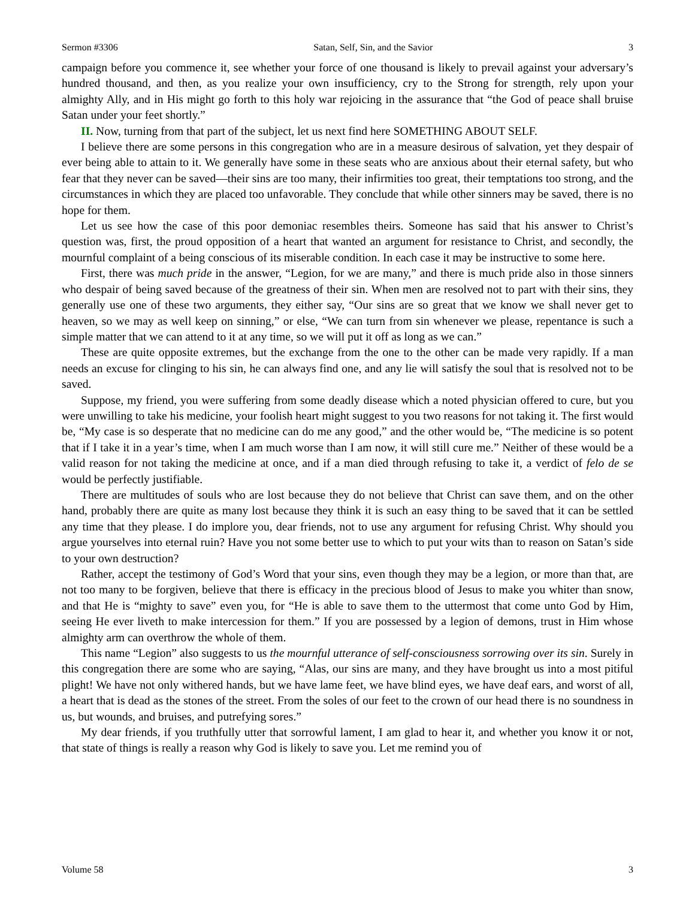Sermon #3306 Satan, Self, Sin, and the Savior 3
campaign before you commence it, see whether your force of one thousand is likely to prevail against your adversary’s hundred thousand, and then, as you realize your own insufficiency, cry to the Strong for strength, rely upon your almighty Ally, and in His might go forth to this holy war rejoicing in the assurance that “the God of peace shall bruise Satan under your feet shortly.”
II. Now, turning from that part of the subject, let us next find here SOMETHING ABOUT SELF.
I believe there are some persons in this congregation who are in a measure desirous of salvation, yet they despair of ever being able to attain to it. We generally have some in these seats who are anxious about their eternal safety, but who fear that they never can be saved—their sins are too many, their infirmities too great, their temptations too strong, and the circumstances in which they are placed too unfavorable. They conclude that while other sinners may be saved, there is no hope for them.
Let us see how the case of this poor demoniac resembles theirs. Someone has said that his answer to Christ’s question was, first, the proud opposition of a heart that wanted an argument for resistance to Christ, and secondly, the mournful complaint of a being conscious of its miserable condition. In each case it may be instructive to some here.
First, there was much pride in the answer, “Legion, for we are many,” and there is much pride also in those sinners who despair of being saved because of the greatness of their sin. When men are resolved not to part with their sins, they generally use one of these two arguments, they either say, “Our sins are so great that we know we shall never get to heaven, so we may as well keep on sinning,” or else, “We can turn from sin whenever we please, repentance is such a simple matter that we can attend to it at any time, so we will put it off as long as we can.”
These are quite opposite extremes, but the exchange from the one to the other can be made very rapidly. If a man needs an excuse for clinging to his sin, he can always find one, and any lie will satisfy the soul that is resolved not to be saved.
Suppose, my friend, you were suffering from some deadly disease which a noted physician offered to cure, but you were unwilling to take his medicine, your foolish heart might suggest to you two reasons for not taking it. The first would be, “My case is so desperate that no medicine can do me any good,” and the other would be, “The medicine is so potent that if I take it in a year’s time, when I am much worse than I am now, it will still cure me.” Neither of these would be a valid reason for not taking the medicine at once, and if a man died through refusing to take it, a verdict of felo de se would be perfectly justifiable.
There are multitudes of souls who are lost because they do not believe that Christ can save them, and on the other hand, probably there are quite as many lost because they think it is such an easy thing to be saved that it can be settled any time that they please. I do implore you, dear friends, not to use any argument for refusing Christ. Why should you argue yourselves into eternal ruin? Have you not some better use to which to put your wits than to reason on Satan’s side to your own destruction?
Rather, accept the testimony of God’s Word that your sins, even though they may be a legion, or more than that, are not too many to be forgiven, believe that there is efficacy in the precious blood of Jesus to make you whiter than snow, and that He is “mighty to save” even you, for “He is able to save them to the uttermost that come unto God by Him, seeing He ever liveth to make intercession for them.” If you are possessed by a legion of demons, trust in Him whose almighty arm can overthrow the whole of them.
This name “Legion” also suggests to us the mournful utterance of self-consciousness sorrowing over its sin. Surely in this congregation there are some who are saying, “Alas, our sins are many, and they have brought us into a most pitiful plight! We have not only withered hands, but we have lame feet, we have blind eyes, we have deaf ears, and worst of all, a heart that is dead as the stones of the street. From the soles of our feet to the crown of our head there is no soundness in us, but wounds, and bruises, and putrefying sores.”
My dear friends, if you truthfully utter that sorrowful lament, I am glad to hear it, and whether you know it or not, that state of things is really a reason why God is likely to save you. Let me remind you of
Volume 58 3